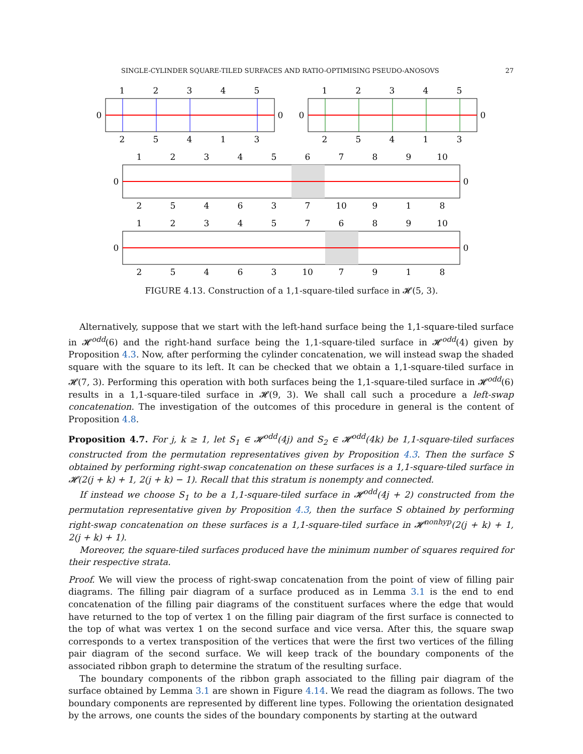SINGLE-CYLINDER SQUARE-TILED SURFACES AND RATIO-OPTIMISING PSEUDO-ANOSOVS 27
1
2
3
4
5
1
2
3
4
5
0
0
0
0
2
5
4
1
3
2
5
4
1
3
1
2
3
4
5
6
7
8
9
10
0
0
2
5
4
6
3
7
10
9
1
8
1
2
3
4
5
7
6
8
9
10
0
0
2
5
4
6
3
10
7
9
1
8
FIGURE 4.13. Construction of a 1,1-square-tiled surface in 𝓗(5, 3).
Alternatively, suppose that we start with the left-hand surface being the 1,1-square-tiled surface in 𝓗<sup>odd</sup>(6) and the right-hand surface being the 1,1-square-tiled surface in 𝓗<sup>odd</sup>(4) given by Proposition 4.3. Now, after performing the cylinder concatenation, we will instead swap the shaded square with the square to its left. It can be checked that we obtain a 1,1-square-tiled surface in 𝓗(7, 3). Performing this operation with both surfaces being the 1,1-square-tiled surface in 𝓗<sup>odd</sup>(6) results in a 1,1-square-tiled surface in 𝓗(9, 3). We shall call such a procedure a left-swap concatenation. The investigation of the outcomes of this procedure in general is the content of Proposition 4.8.
Proposition 4.7. For j, k ≥ 1, let S<sub>1</sub> ∈ 𝓗<sup>odd</sup>(4j) and S<sub>2</sub> ∈ 𝓗<sup>odd</sup>(4k) be 1,1-square-tiled surfaces constructed from the permutation representatives given by Proposition 4.3. Then the surface S obtained by performing right-swap concatenation on these surfaces is a 1,1-square-tiled surface in 𝓗(2(j + k) + 1, 2(j + k) − 1). Recall that this stratum is nonempty and connected.
If instead we choose S<sub>1</sub> to be a 1,1-square-tiled surface in 𝓗<sup>odd</sup>(4j + 2) constructed from the permutation representative given by Proposition 4.3, then the surface S obtained by performing right-swap concatenation on these surfaces is a 1,1-square-tiled surface in 𝓗<sup>nonhyp</sup>(2(j + k) + 1, 2(j + k) + 1).
Moreover, the square-tiled surfaces produced have the minimum number of squares required for their respective strata.
Proof. We will view the process of right-swap concatenation from the point of view of filling pair diagrams. The filling pair diagram of a surface produced as in Lemma 3.1 is the end to end concatenation of the filling pair diagrams of the constituent surfaces where the edge that would have returned to the top of vertex 1 on the filling pair diagram of the first surface is connected to the top of what was vertex 1 on the second surface and vice versa. After this, the square swap corresponds to a vertex transposition of the vertices that were the first two vertices of the filling pair diagram of the second surface. We will keep track of the boundary components of the associated ribbon graph to determine the stratum of the resulting surface.
The boundary components of the ribbon graph associated to the filling pair diagram of the surface obtained by Lemma 3.1 are shown in Figure 4.14. We read the diagram as follows. The two boundary components are represented by different line types. Following the orientation designated by the arrows, one counts the sides of the boundary components by starting at the outward